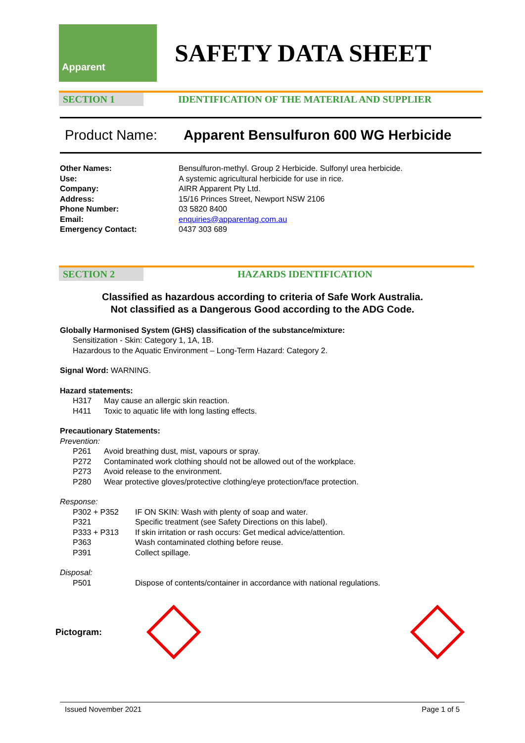Apparent
SAFETY DATA SHEET
SECTION 1 IDENTIFICATION OF THE MATERIAL AND SUPPLIER
Product Name: Apparent Bensulfuron 600 WG Herbicide
| Other Names: | Bensulfuron-methyl. Group 2 Herbicide. Sulfonyl urea herbicide. |
| Use: | A systemic agricultural herbicide for use in rice. |
| Company: | AIRR Apparent Pty Ltd. |
| Address: | 15/16 Princes Street, Newport NSW 2106 |
| Phone Number: | 03 5820 8400 |
| Email: | enquiries@apparentag.com.au |
| Emergency Contact: | 0437 303 689 |
SECTION 2 HAZARDS IDENTIFICATION
Classified as hazardous according to criteria of Safe Work Australia.
Not classified as a Dangerous Good according to the ADG Code.
Globally Harmonised System (GHS) classification of the substance/mixture:
Sensitization - Skin: Category 1, 1A, 1B.
Hazardous to the Aquatic Environment – Long-Term Hazard: Category 2.
Signal Word: WARNING.
Hazard statements:
| H317 | May cause an allergic skin reaction. |
| H411 | Toxic to aquatic life with long lasting effects. |
Precautionary Statements:
Prevention:
| P261 | Avoid breathing dust, mist, vapours or spray. |
| P272 | Contaminated work clothing should not be allowed out of the workplace. |
| P273 | Avoid release to the environment. |
| P280 | Wear protective gloves/protective clothing/eye protection/face protection. |
Response:
| P302 + P352 | IF ON SKIN: Wash with plenty of soap and water. |
| P321 | Specific treatment (see Safety Directions on this label). |
| P333 + P313 | If skin irritation or rash occurs: Get medical advice/attention. |
| P363 | Wash contaminated clothing before reuse. |
| P391 | Collect spillage. |
Disposal:
| P501 | Dispose of contents/container in accordance with national regulations. |
Pictogram:
Issued November 2021 Page 1 of 5